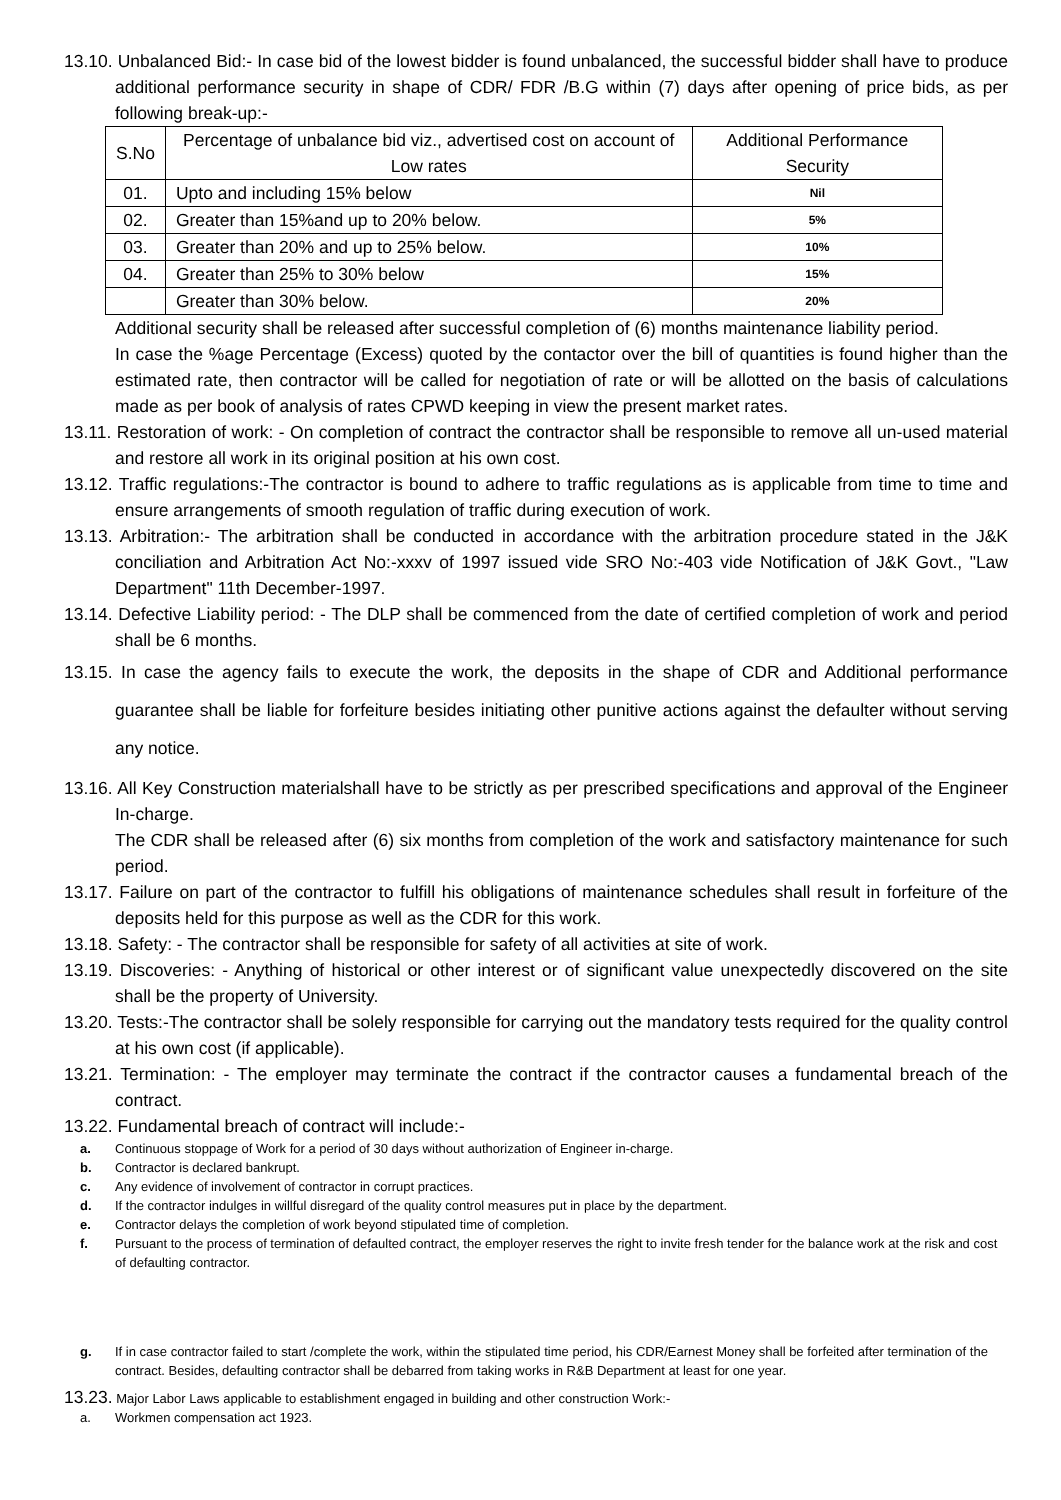13.10. Unbalanced Bid:- In case bid of the lowest bidder is found unbalanced, the successful bidder shall have to produce additional performance security in shape of CDR/ FDR /B.G within (7) days after opening of price bids, as per following break-up:-
| S.No | Percentage of unbalance bid viz., advertised cost on account of Low rates | Additional Performance Security |
| --- | --- | --- |
| 01. | Upto and including 15% below | Nil |
| 02. | Greater than 15%and up to 20% below. | 5% |
| 03. | Greater than 20% and up to 25% below. | 10% |
| 04. | Greater than 25% to 30% below | 15% |
| | Greater than 30% below. | 20% |
Additional security shall be released after successful completion of (6) months maintenance liability period.
In case the %age Percentage (Excess) quoted by the contactor over the bill of quantities is found higher than the estimated rate, then contractor will be called for negotiation of rate or will be allotted on the basis of calculations made as per book of analysis of rates CPWD keeping in view the present market rates.
13.11. Restoration of work: - On completion of contract the contractor shall be responsible to remove all un-used material and restore all work in its original position at his own cost.
13.12. Traffic regulations:-The contractor is bound to adhere to traffic regulations as is applicable from time to time and ensure arrangements of smooth regulation of traffic during execution of work.
13.13. Arbitration:- The arbitration shall be conducted in accordance with the arbitration procedure stated in the J&K conciliation and Arbitration Act No:-xxxv of 1997 issued vide SRO No:-403 vide Notification of J&K Govt., "Law Department" 11th December-1997.
13.14. Defective Liability period: - The DLP shall be commenced from the date of certified completion of work and period shall be 6 months.
13.15. In case the agency fails to execute the work, the deposits in the shape of CDR and Additional performance guarantee shall be liable for forfeiture besides initiating other punitive actions against the defaulter without serving any notice.
13.16. All Key Construction materialshall have to be strictly as per prescribed specifications and approval of the Engineer In-charge.
The CDR shall be released after (6) six months from completion of the work and satisfactory maintenance for such period.
13.17. Failure on part of the contractor to fulfill his obligations of maintenance schedules shall result in forfeiture of the deposits held for this purpose as well as the CDR for this work.
13.18. Safety: - The contractor shall be responsible for safety of all activities at site of work.
13.19. Discoveries: - Anything of historical or other interest or of significant value unexpectedly discovered on the site shall be the property of University.
13.20. Tests:-The contractor shall be solely responsible for carrying out the mandatory tests required for the quality control at his own cost (if applicable).
13.21. Termination: - The employer may terminate the contract if the contractor causes a fundamental breach of the contract.
13.22. Fundamental breach of contract will include:-
a. Continuous stoppage of Work for a period of 30 days without authorization of Engineer in-charge.
b. Contractor is declared bankrupt.
c. Any evidence of involvement of contractor in corrupt practices.
d. If the contractor indulges in willful disregard of the quality control measures put in place by the department.
e. Contractor delays the completion of work beyond stipulated time of completion.
f. Pursuant to the process of termination of defaulted contract, the employer reserves the right to invite fresh tender for the balance work at the risk and cost of defaulting contractor.
g. If in case contractor failed to start /complete the work, within the stipulated time period, his CDR/Earnest Money shall be forfeited after termination of the contract. Besides, defaulting contractor shall be debarred from taking works in R&B Department at least for one year.
13.23. Major Labor Laws applicable to establishment engaged in building and other construction Work:-
a. Workmen compensation act 1923.